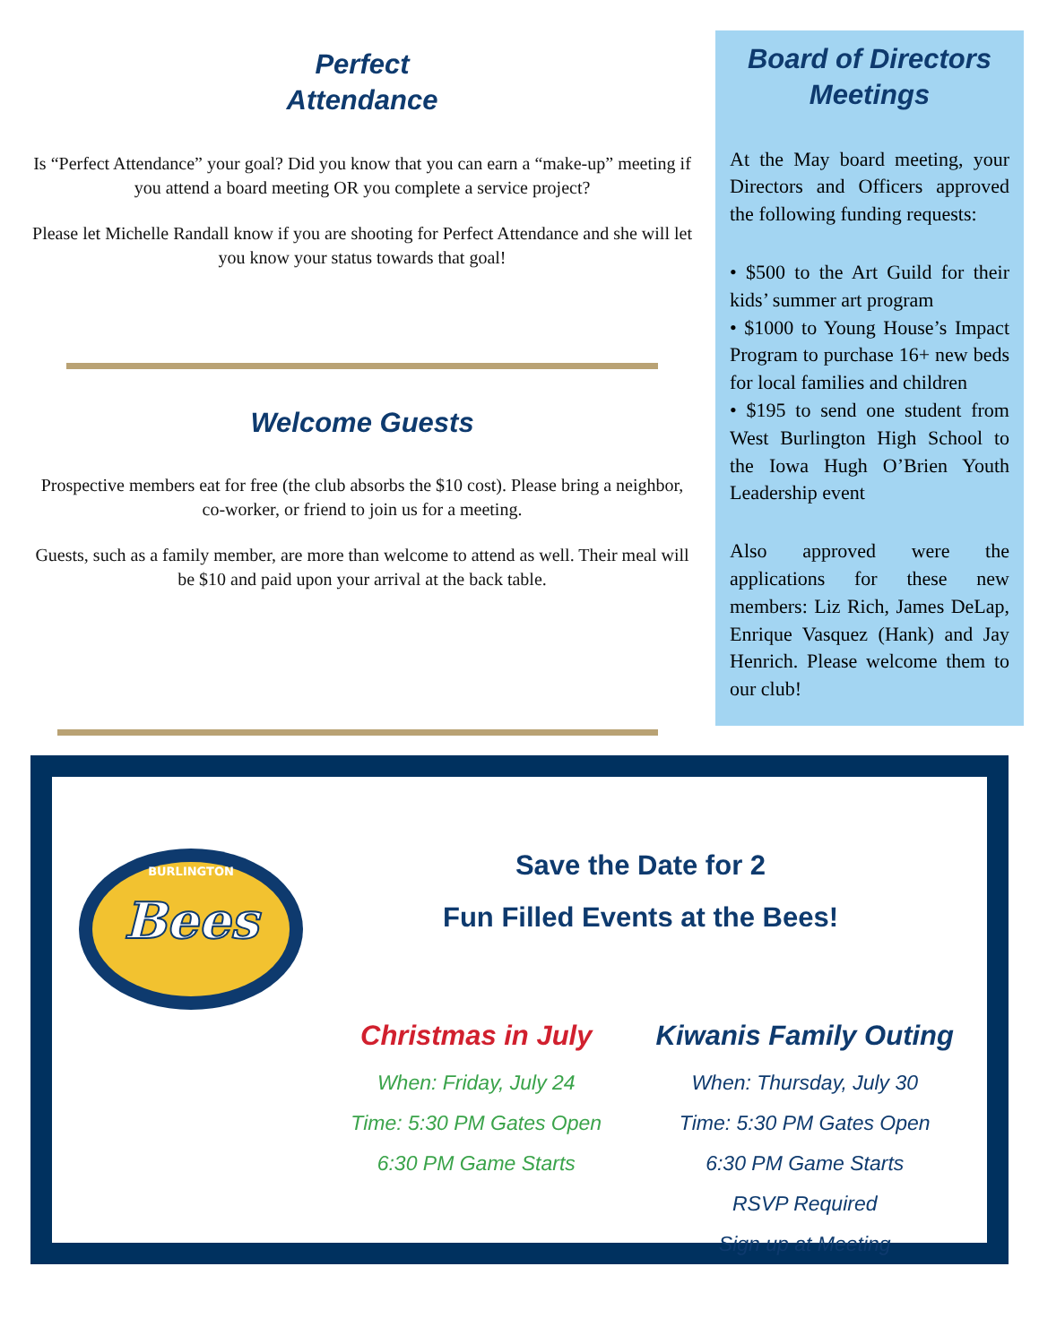Perfect
Attendance
Is “Perfect Attendance” your goal? Did you know that you can earn a “make-up” meeting if you attend a board meeting OR you complete a service project?
Please let Michelle Randall know if you are shooting for Perfect Attendance and she will let you know your status towards that goal!
Welcome Guests
Prospective members eat for free (the club absorbs the $10 cost). Please bring a neighbor, co-worker, or friend to join us for a meeting.
Guests, such as a family member, are more than welcome to attend as well. Their meal will be $10 and paid upon your arrival at the back table.
Board of Directors Meetings
At the May board meeting, your Directors and Officers approved the following funding requests:
• $500 to the Art Guild for their kids’ summer art program
• $1000 to Young House’s Impact Program to purchase 16+ new beds for local families and children
• $195 to send one student from West Burlington High School to the Iowa Hugh O’Brien Youth Leadership event
Also approved were the applications for these new members: Liz Rich, James DeLap, Enrique Vasquez (Hank) and Jay Henrich. Please welcome them to our club!
Bees
BURLINGTON
Save the Date for 2
Fun Filled Events at the Bees!
Christmas in July
When: Friday, July 24
Time: 5:30 PM Gates Open
6:30 PM Game Starts
Kiwanis Family Outing
When: Thursday, July 30
Time: 5:30 PM Gates Open
6:30 PM Game Starts
RSVP Required
Sign up at Meeting